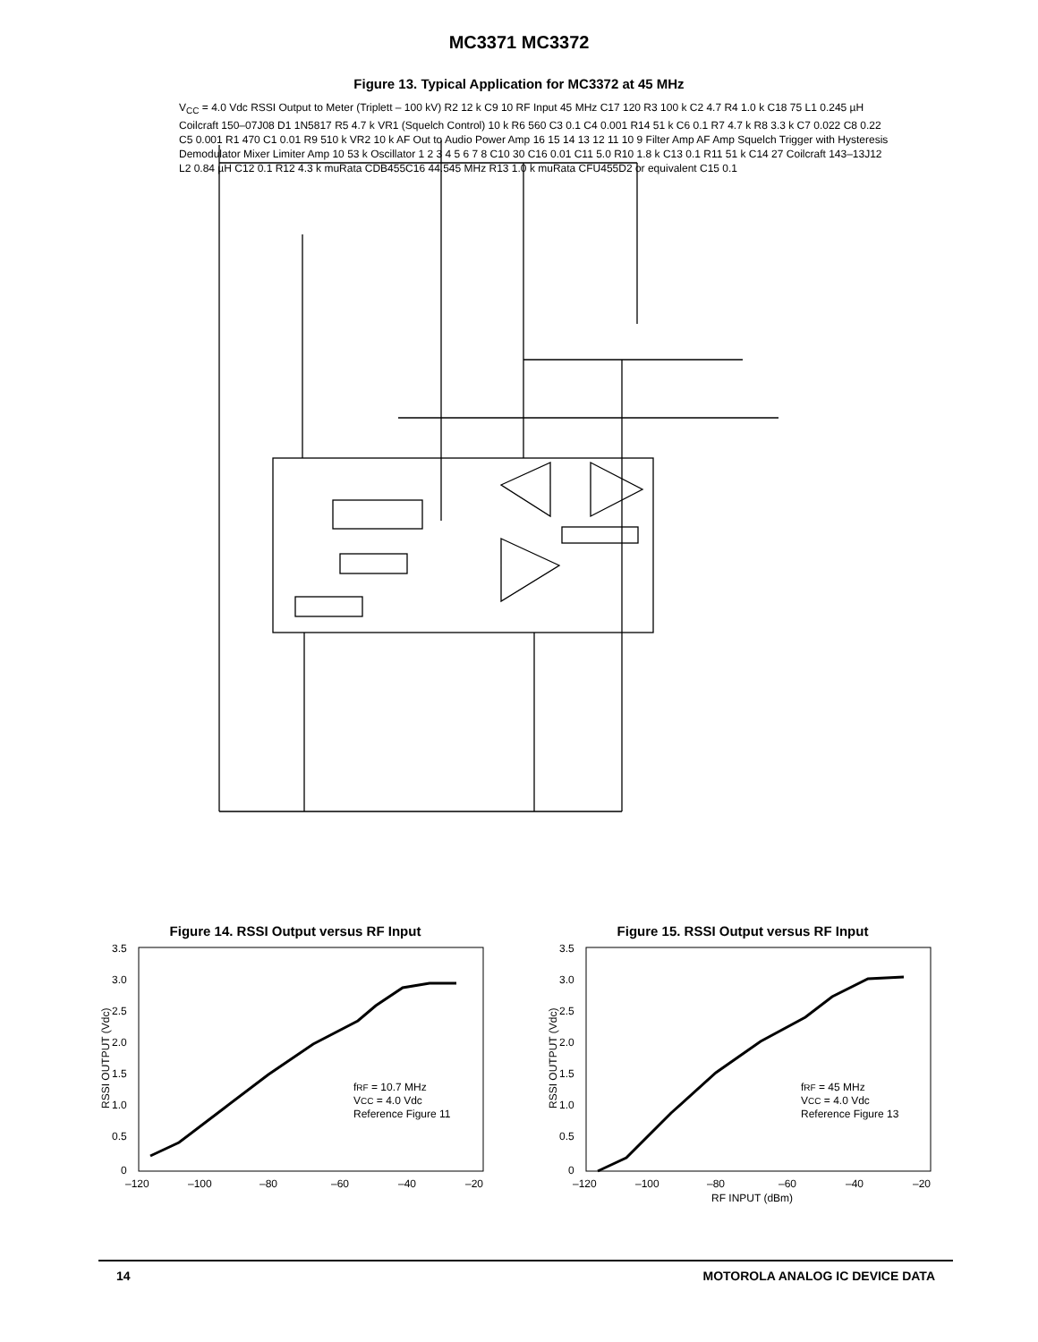MC3371 MC3372
Figure 13. Typical Application for MC3372 at 45 MHz
V<sub>CC</sub> = 4.0 Vdc RSSI Output to Meter (Triplett – 100 kV) R2 12 k C9 10 RF Input 45 MHz C17 120 R3 100 k C2 4.7 R4 1.0 k C18 75 L1 0.245 µH Coilcraft 150–07J08 D1 1N5817 R5 4.7 k VR1 (Squelch Control) 10 k R6 560 C3 0.1 C4 0.001 R14 51 k C6 0.1 R7 4.7 k R8 3.3 k C7 0.022 C8 0.22 C5 0.001 R1 470 C1 0.01 R9 510 k VR2 10 k AF Out to Audio Power Amp 16 15 14 13 12 11 10 9 Filter Amp AF Amp Squelch Trigger with Hysteresis Demodulator Mixer Limiter Amp 10 53 k Oscillator 1 2 3 4 5 6 7 8 C10 30 C16 0.01 C11 5.0 R10 1.8 k C13 0.1 R11 51 k C14 27 Coilcraft 143–13J12 L2 0.84 µH C12 0.1 R12 4.3 k muRata CDB455C16 44.545 MHz R13 1.0 k muRata CFU455D2 or equivalent C15 0.1
Figure 14. RSSI Output versus RF Input
3.5
3.0
2.5
2.0
1.5
1.0
0.5
0
–120
–100
–80
–60
–40
–20
fRF = 10.7 MHz
VCC = 4.0 Vdc
Reference Figure 11
RSSI OUTPUT (Vdc)
Figure 15. RSSI Output versus RF Input
3.5
3.0
2.5
2.0
1.5
1.0
0.5
0
–120
–100
–80
–60
–40
–20
RF INPUT (dBm)
fRF = 45 MHz
VCC = 4.0 Vdc
Reference Figure 13
RSSI OUTPUT (Vdc)
14 MOTOROLA ANALOG IC DEVICE DATA